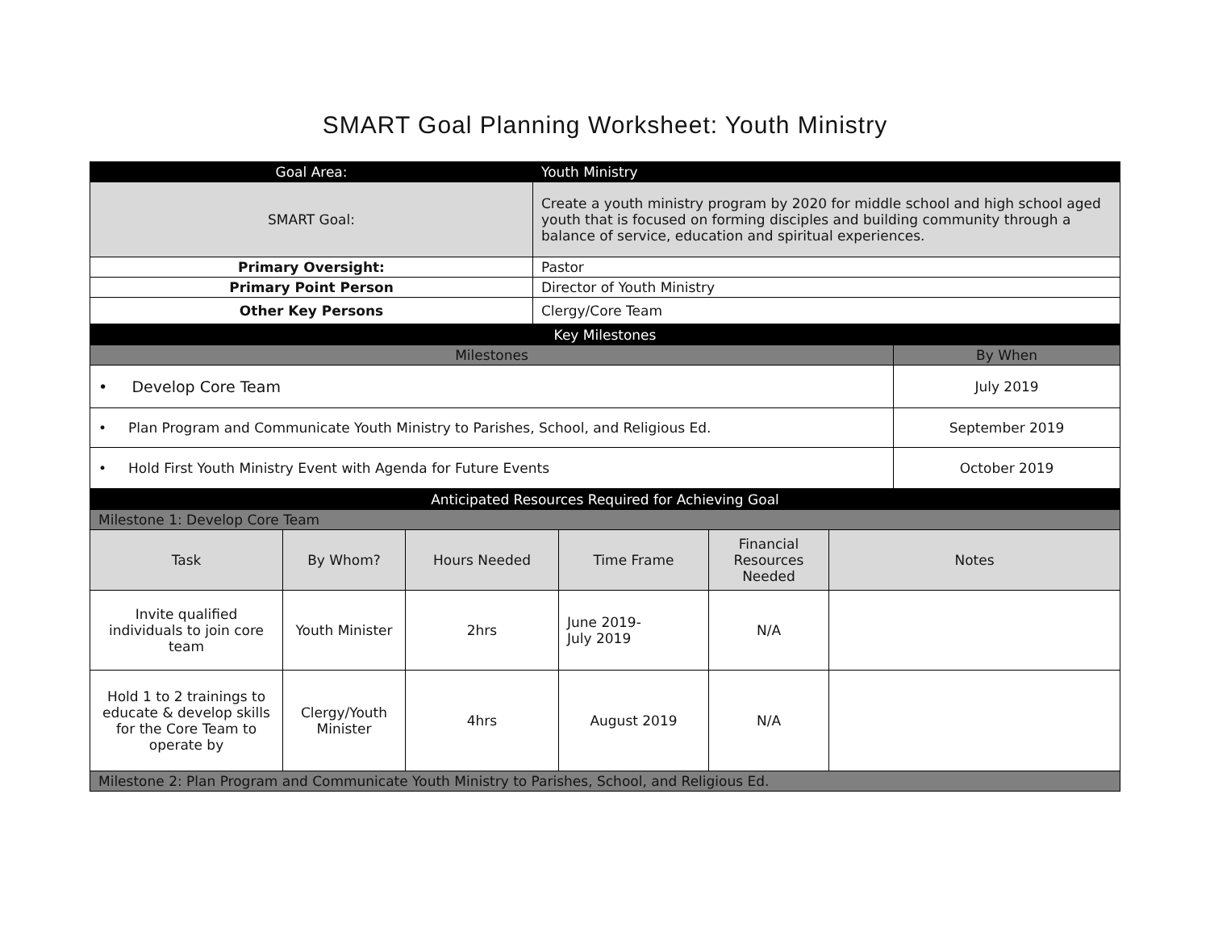SMART Goal Planning Worksheet: Youth Ministry
| Goal Area: | Youth Ministry |
| SMART Goal: | Create a youth ministry program by 2020 for middle school and high school aged youth that is focused on forming disciples and building community through a balance of service, education and spiritual experiences. |
| Primary Oversight: | Pastor |
| Primary Point Person | Director of Youth Ministry |
| Other Key Persons | Clergy/Core Team |
| Key Milestones | |
| Milestones | By When |
| • Develop Core Team | July 2019 |
| • Plan Program and Communicate Youth Ministry to Parishes, School, and Religious Ed. | September 2019 |
| • Hold First Youth Ministry Event with Agenda for Future Events | October 2019 |
| Anticipated Resources Required for Achieving Goal | | | | | |
| Milestone 1: Develop Core Team | | | | | |
| Task | By Whom? | Hours Needed | Time Frame | Financial Resources Needed | Notes |
| Invite qualified individuals to join core team | Youth Minister | 2hrs | June 2019- July 2019 | N/A | |
| Hold 1 to 2 trainings to educate & develop skills for the Core Team to operate by | Clergy/Youth Minister | 4hrs | August 2019 | N/A | |
| Milestone 2: Plan Program and Communicate Youth Ministry to Parishes, School, and Religious Ed. | | | | | |